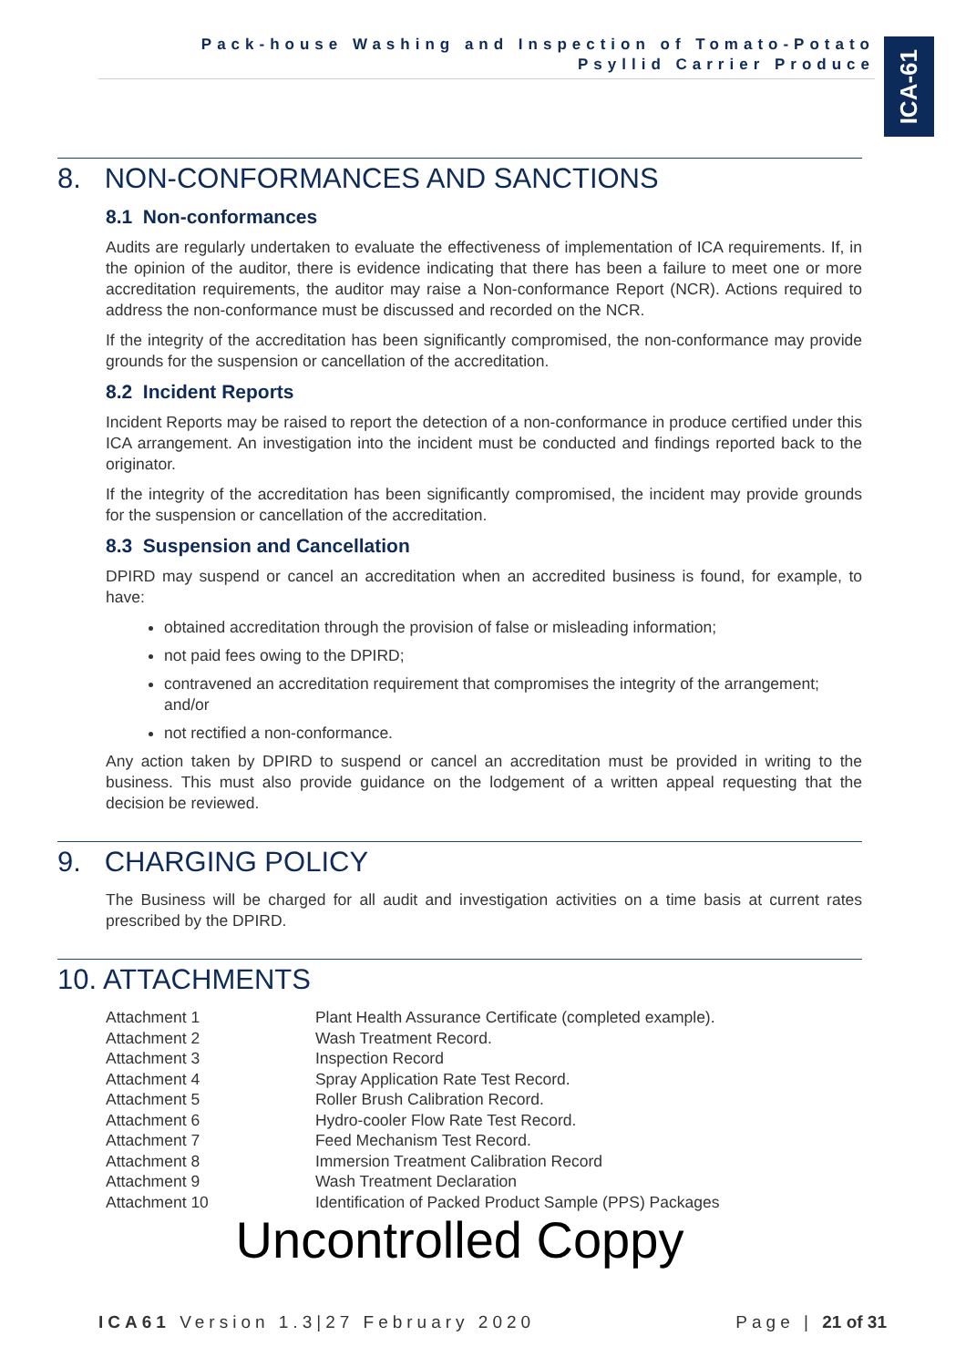Pack-house Washing and Inspection of Tomato-Potato
Psyllid Carrier Produce
ICA-61
8. NON-CONFORMANCES AND SANCTIONS
8.1 Non-conformances
Audits are regularly undertaken to evaluate the effectiveness of implementation of ICA requirements. If, in the opinion of the auditor, there is evidence indicating that there has been a failure to meet one or more accreditation requirements, the auditor may raise a Non-conformance Report (NCR). Actions required to address the non-conformance must be discussed and recorded on the NCR.
If the integrity of the accreditation has been significantly compromised, the non-conformance may provide grounds for the suspension or cancellation of the accreditation.
8.2 Incident Reports
Incident Reports may be raised to report the detection of a non-conformance in produce certified under this ICA arrangement. An investigation into the incident must be conducted and findings reported back to the originator.
If the integrity of the accreditation has been significantly compromised, the incident may provide grounds for the suspension or cancellation of the accreditation.
8.3 Suspension and Cancellation
DPIRD may suspend or cancel an accreditation when an accredited business is found, for example, to have:
obtained accreditation through the provision of false or misleading information;
not paid fees owing to the DPIRD;
contravened an accreditation requirement that compromises the integrity of the arrangement; and/or
not rectified a non-conformance.
Any action taken by DPIRD to suspend or cancel an accreditation must be provided in writing to the business. This must also provide guidance on the lodgement of a written appeal requesting that the decision be reviewed.
9. CHARGING POLICY
The Business will be charged for all audit and investigation activities on a time basis at current rates prescribed by the DPIRD.
10. ATTACHMENTS
Attachment 1 Plant Health Assurance Certificate (completed example).
Attachment 2 Wash Treatment Record.
Attachment 3 Inspection Record
Attachment 4 Spray Application Rate Test Record.
Attachment 5 Roller Brush Calibration Record.
Attachment 6 Hydro-cooler Flow Rate Test Record.
Attachment 7 Feed Mechanism Test Record.
Attachment 8 Immersion Treatment Calibration Record
Attachment 9 Wash Treatment Declaration
Attachment 10 Identification of Packed Product Sample (PPS) Packages
Uncontrolled Coppy
ICA61 Version 1.3|27 February 2020 Page | 21 of 31